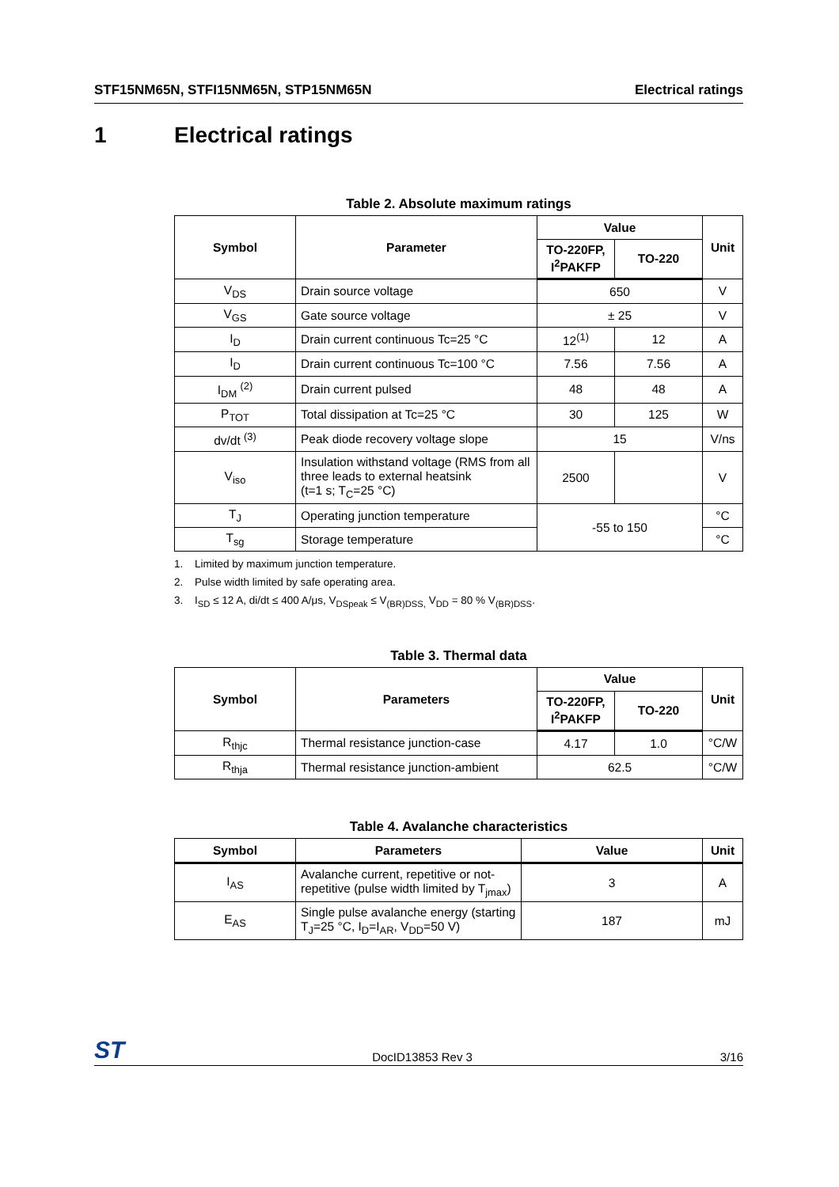STF15NM65N, STFI15NM65N, STP15NM65N Electrical ratings
1 Electrical ratings
Table 2. Absolute maximum ratings
| Symbol | Parameter | Value | | Unit |
| --- | --- | --- | --- | --- |
| | | TO-220FP, I<sup>2</sup>PAKFP | TO-220 | |
| V<sub>DS</sub> | Drain source voltage | 650 | | V |
| V<sub>GS</sub> | Gate source voltage | ± 25 | | V |
| I<sub>D</sub> | Drain current continuous Tc=25 °C | 12<sup>(1)</sup> | 12 | A |
| I<sub>D</sub> | Drain current continuous Tc=100 °C | 7.56 | 7.56 | A |
| I<sub>DM</sub> <sup>(2)</sup> | Drain current pulsed | 48 | 48 | A |
| P<sub>TOT</sub> | Total dissipation at Tc=25 °C | 30 | 125 | W |
| dv/dt <sup>(3)</sup> | Peak diode recovery voltage slope | 15 | | V/ns |
| V<sub>iso</sub> | Insulation withstand voltage (RMS from all three leads to external heatsink (t=1 s; T<sub>C</sub>=25 °C) | 2500 | | V |
| T<sub>J</sub> | Operating junction temperature | -55 to 150 | | °C |
| T<sub>sg</sub> | Storage temperature | | | °C |
1. Limited by maximum junction temperature.
2. Pulse width limited by safe operating area.
3. I<sub>SD</sub> ≤ 12 A, di/dt ≤ 400 A/μs, V<sub>DSpeak</sub> ≤ V<sub>(BR)DSS,</sub> V<sub>DD</sub> = 80 % V<sub>(BR)DSS</sub>.
Table 3. Thermal data
| Symbol | Parameters | Value | | Unit |
| --- | --- | --- | --- | --- |
| | | TO-220FP, I<sup>2</sup>PAKFP | TO-220 | |
| R<sub>thjc</sub> | Thermal resistance junction-case | 4.17 | 1.0 | °C/W |
| R<sub>thja</sub> | Thermal resistance junction-ambient | 62.5 | | °C/W |
Table 4. Avalanche characteristics
| Symbol | Parameters | Value | Unit |
| --- | --- | --- | --- |
| I<sub>AS</sub> | Avalanche current, repetitive or not-repetitive (pulse width limited by T<sub>jmax</sub>) | 3 | A |
| E<sub>AS</sub> | Single pulse avalanche energy (starting T<sub>J</sub>=25 °C, I<sub>D</sub>=I<sub>AR</sub>, V<sub>DD</sub>=50 V) | 187 | mJ |
ST DocID13853 Rev 3 3/16